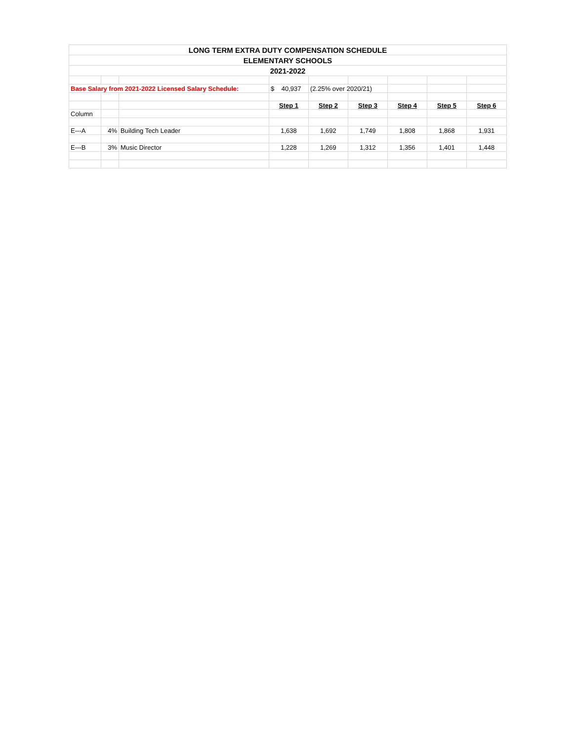| LONG TERM EXTRA DUTY COMPENSATION SCHEDULE | | | | | | | | |
| ELEMENTARY SCHOOLS | | | | | | | | |
| 2021-2022 | | | | | | | | |
| Base Salary from 2021-2022 Licensed Salary Schedule: | | | $ 40,937 | (2.25% over 2020/21) | | | | |
| | | | Step 1 | Step 2 | Step 3 | Step 4 | Step 5 | Step 6 |
| Column | | | | | | | | |
| E---A | 4% | Building Tech Leader | 1,638 | 1,692 | 1,749 | 1,808 | 1,868 | 1,931 |
| E---B | 3% | Music Director | 1,228 | 1,269 | 1,312 | 1,356 | 1,401 | 1,448 |